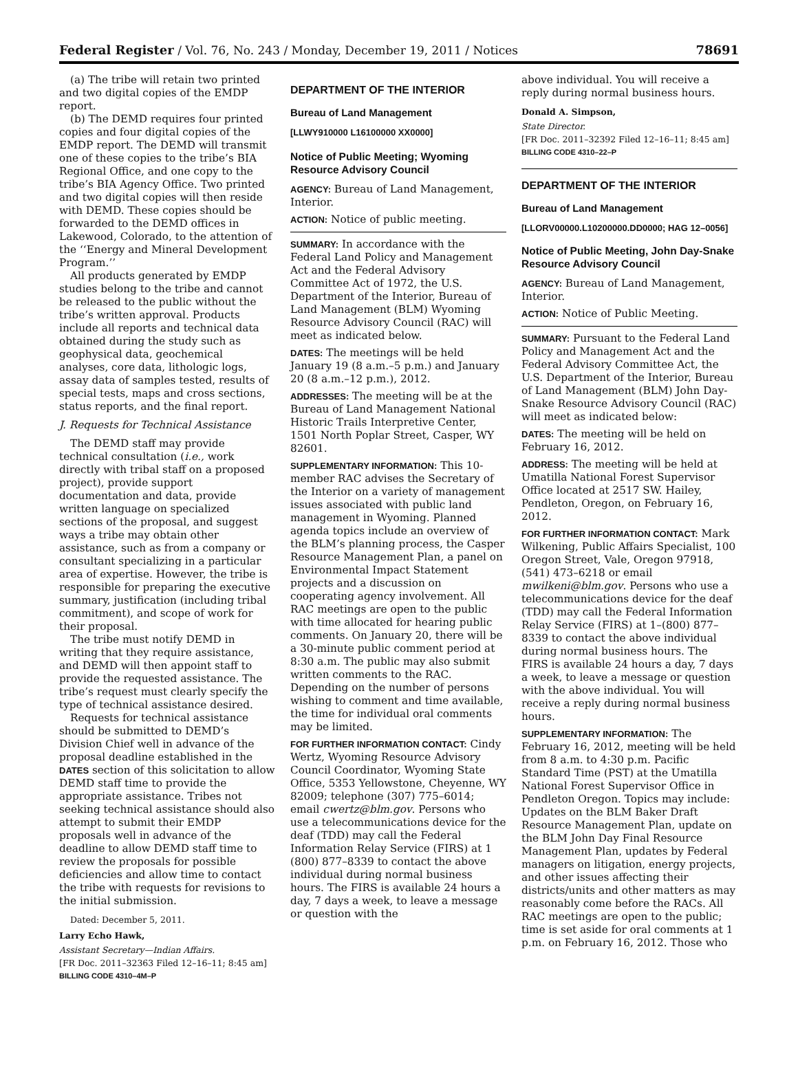Federal Register / Vol. 76, No. 243 / Monday, December 19, 2011 / Notices 78691
(a) The tribe will retain two printed and two digital copies of the EMDP report.
(b) The DEMD requires four printed copies and four digital copies of the EMDP report. The DEMD will transmit one of these copies to the tribe’s BIA Regional Office, and one copy to the tribe’s BIA Agency Office. Two printed and two digital copies will then reside with DEMD. These copies should be forwarded to the DEMD offices in Lakewood, Colorado, to the attention of the ‘‘Energy and Mineral Development Program.’’
All products generated by EMDP studies belong to the tribe and cannot be released to the public without the tribe’s written approval. Products include all reports and technical data obtained during the study such as geophysical data, geochemical analyses, core data, lithologic logs, assay data of samples tested, results of special tests, maps and cross sections, status reports, and the final report.
J. Requests for Technical Assistance
The DEMD staff may provide technical consultation (i.e., work directly with tribal staff on a proposed project), provide support documentation and data, provide written language on specialized sections of the proposal, and suggest ways a tribe may obtain other assistance, such as from a company or consultant specializing in a particular area of expertise. However, the tribe is responsible for preparing the executive summary, justification (including tribal commitment), and scope of work for their proposal.
The tribe must notify DEMD in writing that they require assistance, and DEMD will then appoint staff to provide the requested assistance. The tribe’s request must clearly specify the type of technical assistance desired.
Requests for technical assistance should be submitted to DEMD’s Division Chief well in advance of the proposal deadline established in the DATES section of this solicitation to allow DEMD staff time to provide the appropriate assistance. Tribes not seeking technical assistance should also attempt to submit their EMDP proposals well in advance of the deadline to allow DEMD staff time to review the proposals for possible deficiencies and allow time to contact the tribe with requests for revisions to the initial submission.
Dated: December 5, 2011.
Larry Echo Hawk,
Assistant Secretary—Indian Affairs.
[FR Doc. 2011–32363 Filed 12–16–11; 8:45 am]
BILLING CODE 4310–4M–P
DEPARTMENT OF THE INTERIOR
Bureau of Land Management
[LLWY910000 L16100000 XX0000]
Notice of Public Meeting; Wyoming Resource Advisory Council
AGENCY: Bureau of Land Management, Interior.
ACTION: Notice of public meeting.
SUMMARY: In accordance with the Federal Land Policy and Management Act and the Federal Advisory Committee Act of 1972, the U.S. Department of the Interior, Bureau of Land Management (BLM) Wyoming Resource Advisory Council (RAC) will meet as indicated below.
DATES: The meetings will be held January 19 (8 a.m.–5 p.m.) and January 20 (8 a.m.–12 p.m.), 2012.
ADDRESSES: The meeting will be at the Bureau of Land Management National Historic Trails Interpretive Center, 1501 North Poplar Street, Casper, WY 82601.
SUPPLEMENTARY INFORMATION: This 10-member RAC advises the Secretary of the Interior on a variety of management issues associated with public land management in Wyoming. Planned agenda topics include an overview of the BLM’s planning process, the Casper Resource Management Plan, a panel on Environmental Impact Statement projects and a discussion on cooperating agency involvement. All RAC meetings are open to the public with time allocated for hearing public comments. On January 20, there will be a 30-minute public comment period at 8:30 a.m. The public may also submit written comments to the RAC. Depending on the number of persons wishing to comment and time available, the time for individual oral comments may be limited.
FOR FURTHER INFORMATION CONTACT: Cindy Wertz, Wyoming Resource Advisory Council Coordinator, Wyoming State Office, 5353 Yellowstone, Cheyenne, WY 82009; telephone (307) 775–6014; email cwertz@blm.gov. Persons who use a telecommunications device for the deaf (TDD) may call the Federal Information Relay Service (FIRS) at 1 (800) 877–8339 to contact the above individual during normal business hours. The FIRS is available 24 hours a day, 7 days a week, to leave a message or question with the
above individual. You will receive a reply during normal business hours.
Donald A. Simpson,
State Director.
[FR Doc. 2011–32392 Filed 12–16–11; 8:45 am]
BILLING CODE 4310–22–P
DEPARTMENT OF THE INTERIOR
Bureau of Land Management
[LLORV00000.L10200000.DD0000; HAG 12–0056]
Notice of Public Meeting, John Day-Snake Resource Advisory Council
AGENCY: Bureau of Land Management, Interior.
ACTION: Notice of Public Meeting.
SUMMARY: Pursuant to the Federal Land Policy and Management Act and the Federal Advisory Committee Act, the U.S. Department of the Interior, Bureau of Land Management (BLM) John Day-Snake Resource Advisory Council (RAC) will meet as indicated below:
DATES: The meeting will be held on February 16, 2012.
ADDRESS: The meeting will be held at Umatilla National Forest Supervisor Office located at 2517 SW. Hailey, Pendleton, Oregon, on February 16, 2012.
FOR FURTHER INFORMATION CONTACT: Mark Wilkening, Public Affairs Specialist, 100 Oregon Street, Vale, Oregon 97918, (541) 473–6218 or email mwilkeni@blm.gov. Persons who use a telecommunications device for the deaf (TDD) may call the Federal Information Relay Service (FIRS) at 1–(800) 877–8339 to contact the above individual during normal business hours. The FIRS is available 24 hours a day, 7 days a week, to leave a message or question with the above individual. You will receive a reply during normal business hours.
SUPPLEMENTARY INFORMATION: The February 16, 2012, meeting will be held from 8 a.m. to 4:30 p.m. Pacific Standard Time (PST) at the Umatilla National Forest Supervisor Office in Pendleton Oregon. Topics may include: Updates on the BLM Baker Draft Resource Management Plan, update on the BLM John Day Final Resource Management Plan, updates by Federal managers on litigation, energy projects, and other issues affecting their districts/units and other matters as may reasonably come before the RACs. All RAC meetings are open to the public; time is set aside for oral comments at 1 p.m. on February 16, 2012. Those who